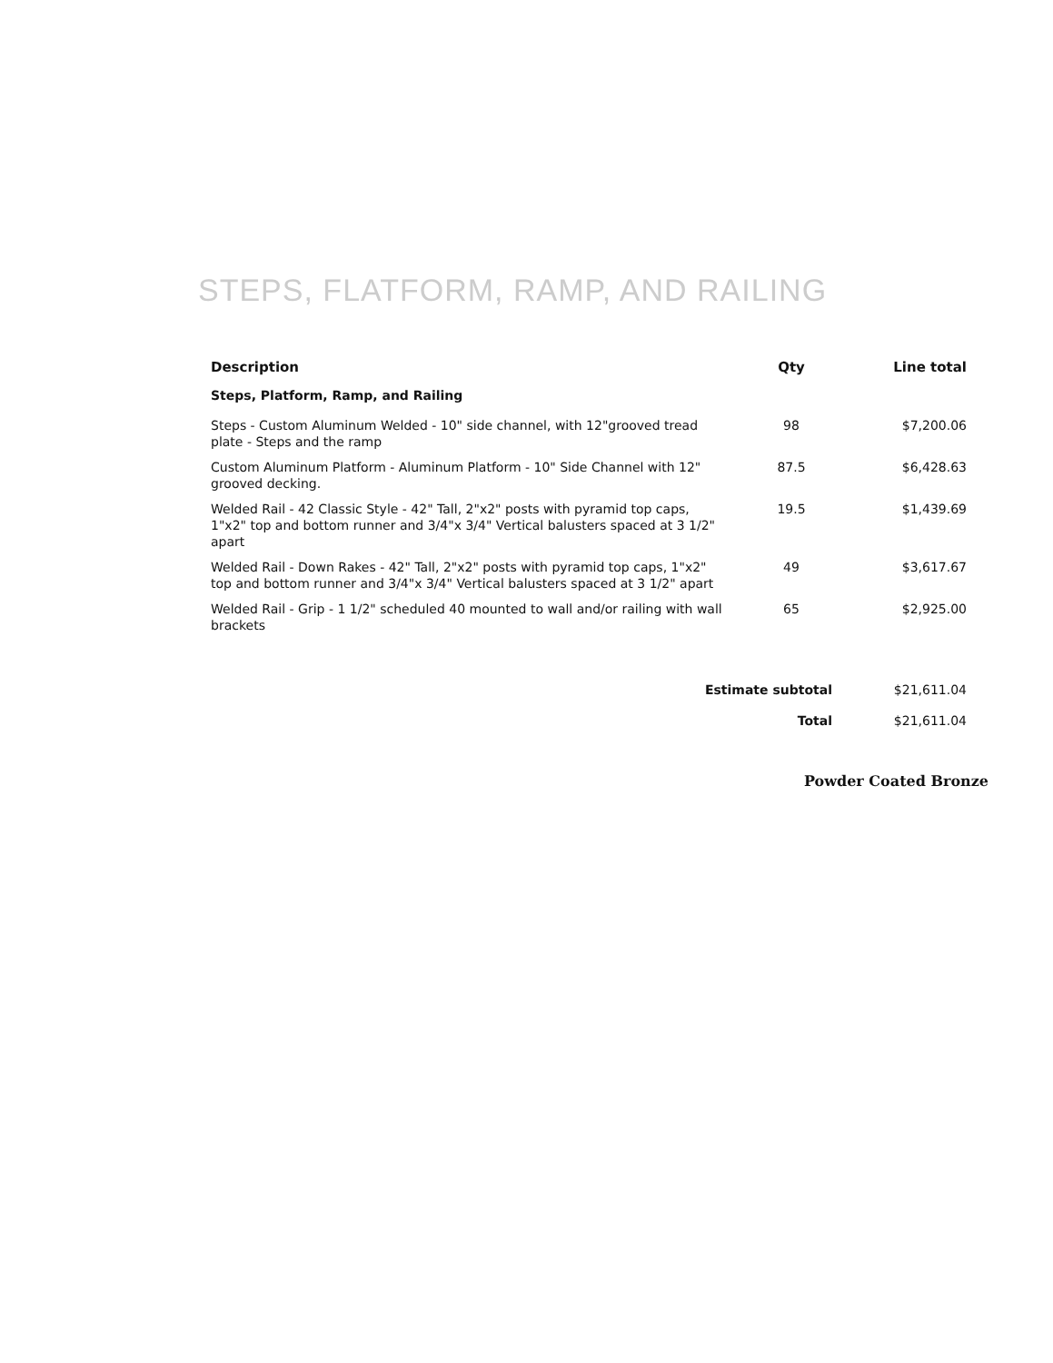STEPS, FLATFORM, RAMP, AND RAILING
| Description | Qty | Line total |
| --- | --- | --- |
| Steps, Platform, Ramp, and Railing | | |
| Steps - Custom Aluminum Welded - 10" side channel, with 12"grooved tread plate - Steps and the ramp | 98 | $7,200.06 |
| Custom Aluminum Platform - Aluminum Platform - 10" Side Channel with 12" grooved decking. | 87.5 | $6,428.63 |
| Welded Rail - 42 Classic Style - 42" Tall, 2"x2" posts with pyramid top caps, 1"x2" top and bottom runner and 3/4"x 3/4" Vertical balusters spaced at 3 1/2" apart | 19.5 | $1,439.69 |
| Welded Rail - Down Rakes - 42" Tall, 2"x2" posts with pyramid top caps, 1"x2" top and bottom runner and 3/4"x 3/4" Vertical balusters spaced at 3 1/2" apart | 49 | $3,617.67 |
| Welded Rail - Grip - 1 1/2" scheduled 40 mounted to wall and/or railing with wall brackets | 65 | $2,925.00 |
| Estimate subtotal | $21,611.04 |
| Total | $21,611.04 |
Powder Coated Bronze